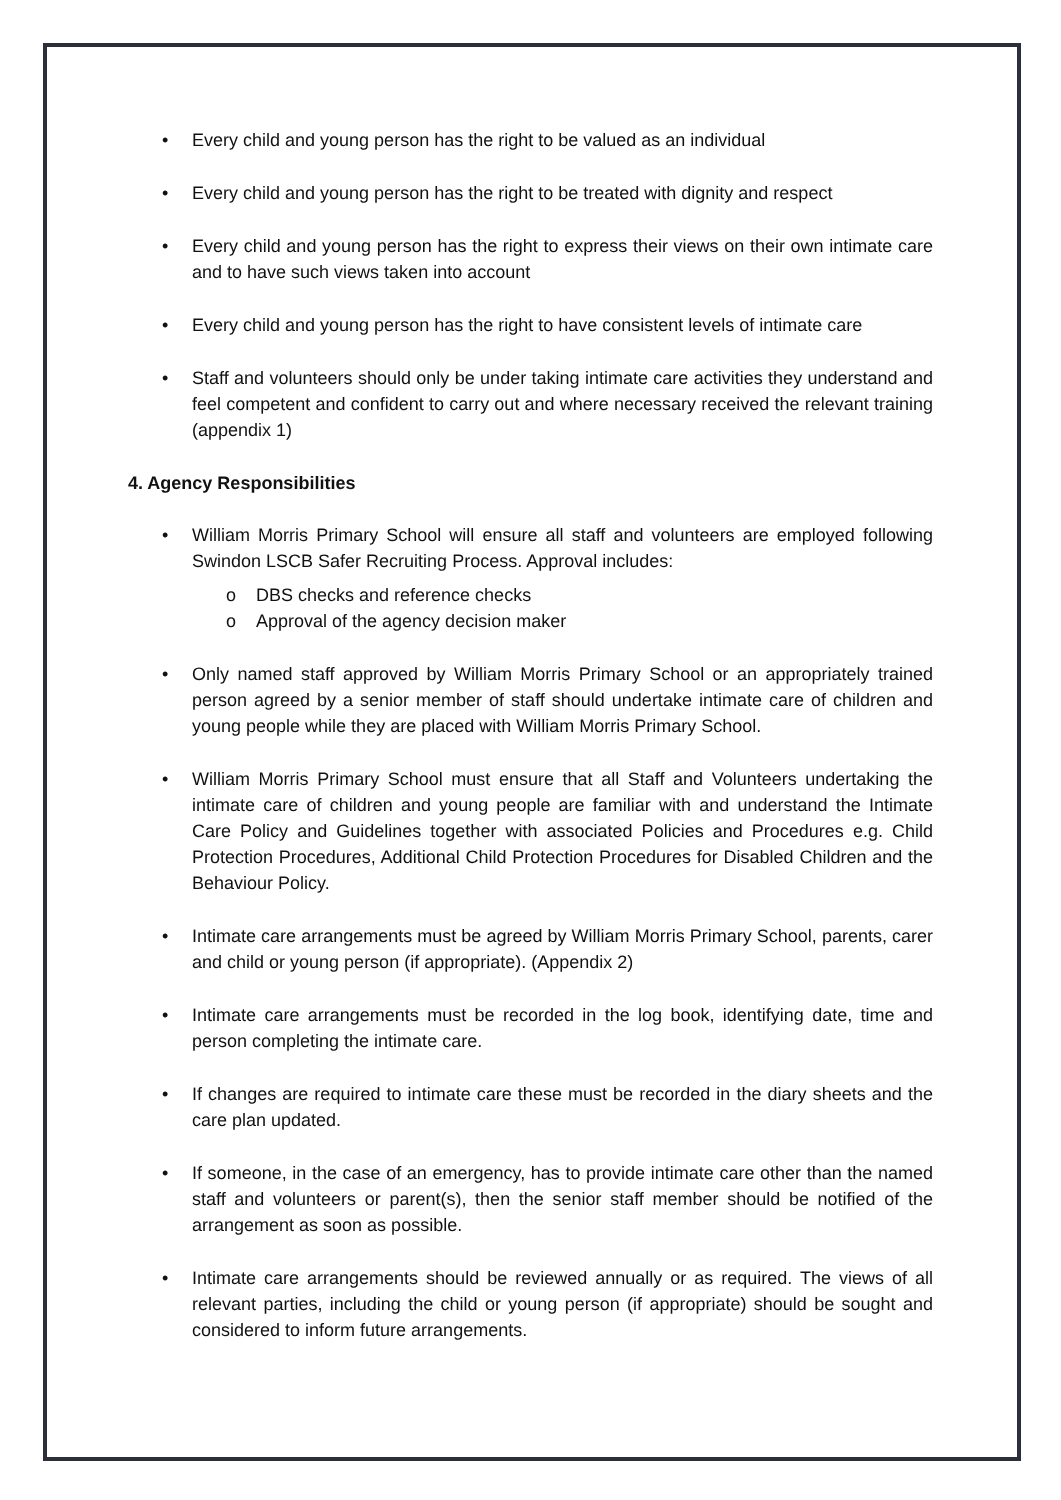• Every child and young person has the right to be valued as an individual
• Every child and young person has the right to be treated with dignity and respect
• Every child and young person has the right to express their views on their own intimate care and to have such views taken into account
• Every child and young person has the right to have consistent levels of intimate care
• Staff and volunteers should only be under taking intimate care activities they understand and feel competent and confident to carry out and where necessary received the relevant training (appendix 1)
4. Agency Responsibilities
• William Morris Primary School will ensure all staff and volunteers are employed following Swindon LSCB Safer Recruiting Process. Approval includes:
o DBS checks and reference checks
o Approval of the agency decision maker
• Only named staff approved by William Morris Primary School or an appropriately trained person agreed by a senior member of staff should undertake intimate care of children and young people while they are placed with William Morris Primary School.
• William Morris Primary School must ensure that all Staff and Volunteers undertaking the intimate care of children and young people are familiar with and understand the Intimate Care Policy and Guidelines together with associated Policies and Procedures e.g. Child Protection Procedures, Additional Child Protection Procedures for Disabled Children and the Behaviour Policy.
• Intimate care arrangements must be agreed by William Morris Primary School, parents, carer and child or young person (if appropriate). (Appendix 2)
• Intimate care arrangements must be recorded in the log book, identifying date, time and person completing the intimate care.
• If changes are required to intimate care these must be recorded in the diary sheets and the care plan updated.
• If someone, in the case of an emergency, has to provide intimate care other than the named staff and volunteers or parent(s), then the senior staff member should be notified of the arrangement as soon as possible.
• Intimate care arrangements should be reviewed annually or as required. The views of all relevant parties, including the child or young person (if appropriate) should be sought and considered to inform future arrangements.